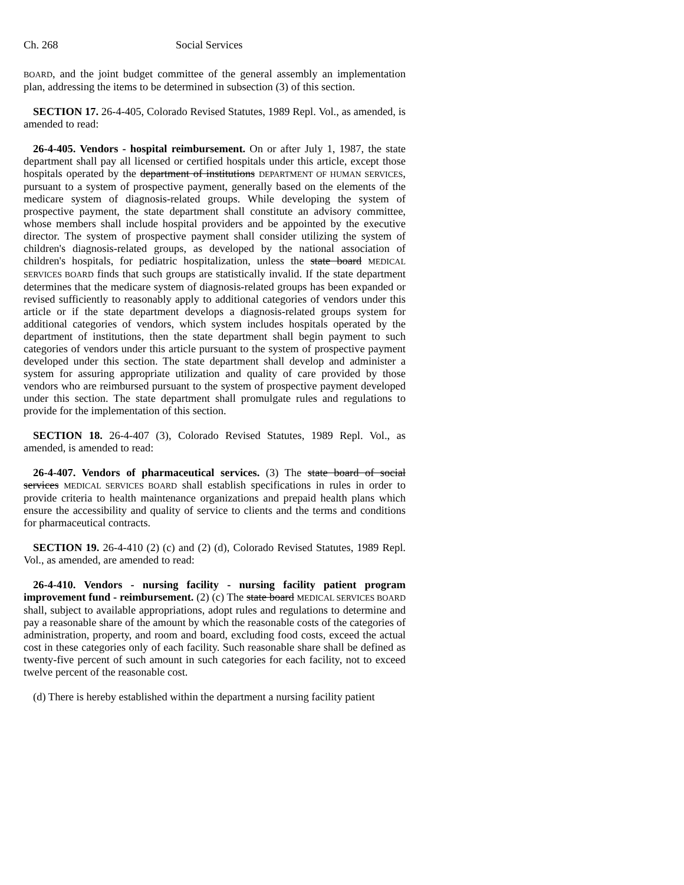Ch. 268 Social Services
BOARD, and the joint budget committee of the general assembly an implementation plan, addressing the items to be determined in subsection (3) of this section.
SECTION 17. 26-4-405, Colorado Revised Statutes, 1989 Repl. Vol., as amended, is amended to read:
26-4-405. Vendors - hospital reimbursement. On or after July 1, 1987, the state department shall pay all licensed or certified hospitals under this article, except those hospitals operated by the department of institutions DEPARTMENT OF HUMAN SERVICES, pursuant to a system of prospective payment, generally based on the elements of the medicare system of diagnosis-related groups. While developing the system of prospective payment, the state department shall constitute an advisory committee, whose members shall include hospital providers and be appointed by the executive director. The system of prospective payment shall consider utilizing the system of children's diagnosis-related groups, as developed by the national association of children's hospitals, for pediatric hospitalization, unless the state board MEDICAL SERVICES BOARD finds that such groups are statistically invalid. If the state department determines that the medicare system of diagnosis-related groups has been expanded or revised sufficiently to reasonably apply to additional categories of vendors under this article or if the state department develops a diagnosis-related groups system for additional categories of vendors, which system includes hospitals operated by the department of institutions, then the state department shall begin payment to such categories of vendors under this article pursuant to the system of prospective payment developed under this section. The state department shall develop and administer a system for assuring appropriate utilization and quality of care provided by those vendors who are reimbursed pursuant to the system of prospective payment developed under this section. The state department shall promulgate rules and regulations to provide for the implementation of this section.
SECTION 18. 26-4-407 (3), Colorado Revised Statutes, 1989 Repl. Vol., as amended, is amended to read:
26-4-407. Vendors of pharmaceutical services. (3) The state board of social services MEDICAL SERVICES BOARD shall establish specifications in rules in order to provide criteria to health maintenance organizations and prepaid health plans which ensure the accessibility and quality of service to clients and the terms and conditions for pharmaceutical contracts.
SECTION 19. 26-4-410 (2) (c) and (2) (d), Colorado Revised Statutes, 1989 Repl. Vol., as amended, are amended to read:
26-4-410. Vendors - nursing facility - nursing facility patient program improvement fund - reimbursement. (2) (c) The state board MEDICAL SERVICES BOARD shall, subject to available appropriations, adopt rules and regulations to determine and pay a reasonable share of the amount by which the reasonable costs of the categories of administration, property, and room and board, excluding food costs, exceed the actual cost in these categories only of each facility. Such reasonable share shall be defined as twenty-five percent of such amount in such categories for each facility, not to exceed twelve percent of the reasonable cost.
(d) There is hereby established within the department a nursing facility patient